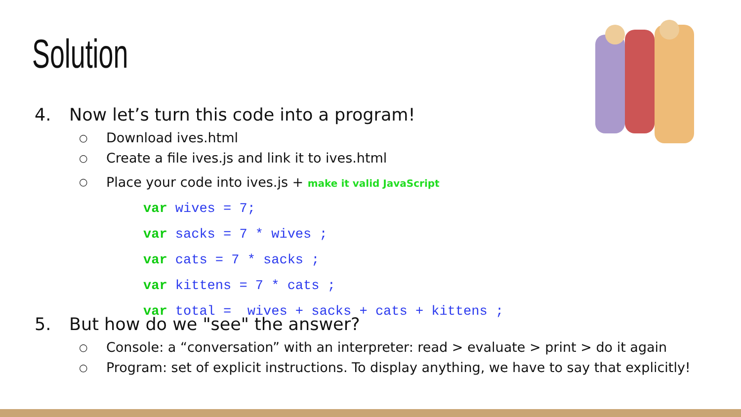Solution
4. Now let’s turn this code into a program!
○ Download ives.html
○ Create a file ives.js and link it to ives.html
○ Place your code into ives.js + make it valid JavaScript
var wives = 7; var sacks = 7 * wives ; var cats = 7 * sacks ; var kittens = 7 * cats ; var total = wives + sacks + cats + kittens ;
5. But how do we "see" the answer?
○ Console: a “conversation” with an interpreter: read > evaluate > print > do it again
○ Program: set of explicit instructions. To display anything, we have to say that explicitly!